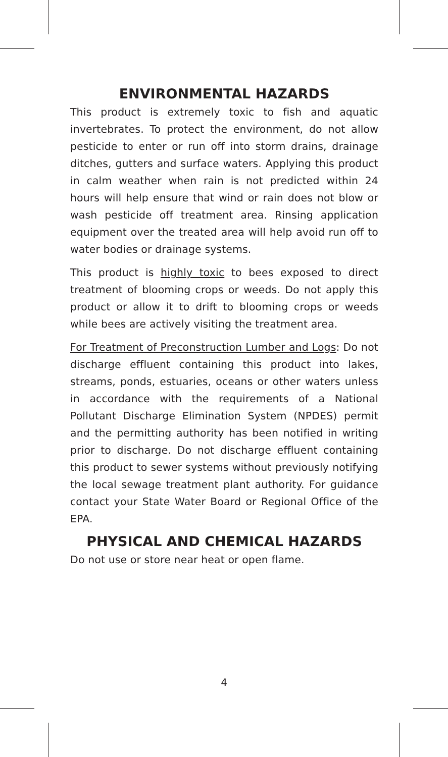ENVIRONMENTAL HAZARDS
This product is extremely toxic to fish and aquatic invertebrates. To protect the environment, do not allow pesticide to enter or run off into storm drains, drainage ditches, gutters and surface waters. Applying this product in calm weather when rain is not predicted within 24 hours will help ensure that wind or rain does not blow or wash pesticide off treatment area. Rinsing application equipment over the treated area will help avoid run off to water bodies or drainage systems.
This product is highly toxic to bees exposed to direct treatment of blooming crops or weeds. Do not apply this product or allow it to drift to blooming crops or weeds while bees are actively visiting the treatment area.
For Treatment of Preconstruction Lumber and Logs: Do not discharge effluent containing this product into lakes, streams, ponds, estuaries, oceans or other waters unless in accordance with the requirements of a National Pollutant Discharge Elimination System (NPDES) permit and the permitting authority has been notified in writing prior to discharge. Do not discharge effluent containing this product to sewer systems without previously notifying the local sewage treatment plant authority. For guidance contact your State Water Board or Regional Office of the EPA.
PHYSICAL AND CHEMICAL HAZARDS
Do not use or store near heat or open flame.
4